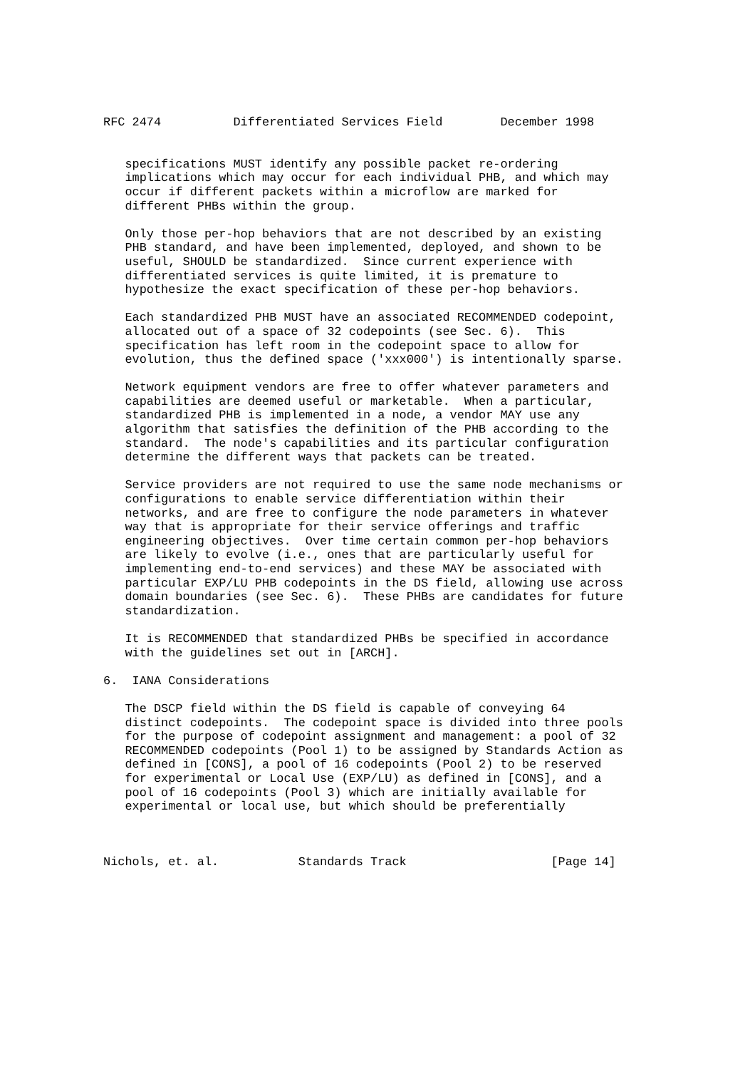RFC 2474          Differentiated Services Field        December 1998


   specifications MUST identify any possible packet re-ordering
   implications which may occur for each individual PHB, and which may
   occur if different packets within a microflow are marked for
   different PHBs within the group.

   Only those per-hop behaviors that are not described by an existing
   PHB standard, and have been implemented, deployed, and shown to be
   useful, SHOULD be standardized.  Since current experience with
   differentiated services is quite limited, it is premature to
   hypothesize the exact specification of these per-hop behaviors.

   Each standardized PHB MUST have an associated RECOMMENDED codepoint,
   allocated out of a space of 32 codepoints (see Sec. 6).  This
   specification has left room in the codepoint space to allow for
   evolution, thus the defined space ('xxx000') is intentionally sparse.

   Network equipment vendors are free to offer whatever parameters and
   capabilities are deemed useful or marketable.  When a particular,
   standardized PHB is implemented in a node, a vendor MAY use any
   algorithm that satisfies the definition of the PHB according to the
   standard.  The node's capabilities and its particular configuration
   determine the different ways that packets can be treated.

   Service providers are not required to use the same node mechanisms or
   configurations to enable service differentiation within their
   networks, and are free to configure the node parameters in whatever
   way that is appropriate for their service offerings and traffic
   engineering objectives.  Over time certain common per-hop behaviors
   are likely to evolve (i.e., ones that are particularly useful for
   implementing end-to-end services) and these MAY be associated with
   particular EXP/LU PHB codepoints in the DS field, allowing use across
   domain boundaries (see Sec. 6).  These PHBs are candidates for future
   standardization.

   It is RECOMMENDED that standardized PHBs be specified in accordance
   with the guidelines set out in [ARCH].

6.  IANA Considerations

   The DSCP field within the DS field is capable of conveying 64
   distinct codepoints.  The codepoint space is divided into three pools
   for the purpose of codepoint assignment and management: a pool of 32
   RECOMMENDED codepoints (Pool 1) to be assigned by Standards Action as
   defined in [CONS], a pool of 16 codepoints (Pool 2) to be reserved
   for experimental or Local Use (EXP/LU) as defined in [CONS], and a
   pool of 16 codepoints (Pool 3) which are initially available for
   experimental or local use, but which should be preferentially



Nichols, et. al.           Standards Track                    [Page 14]